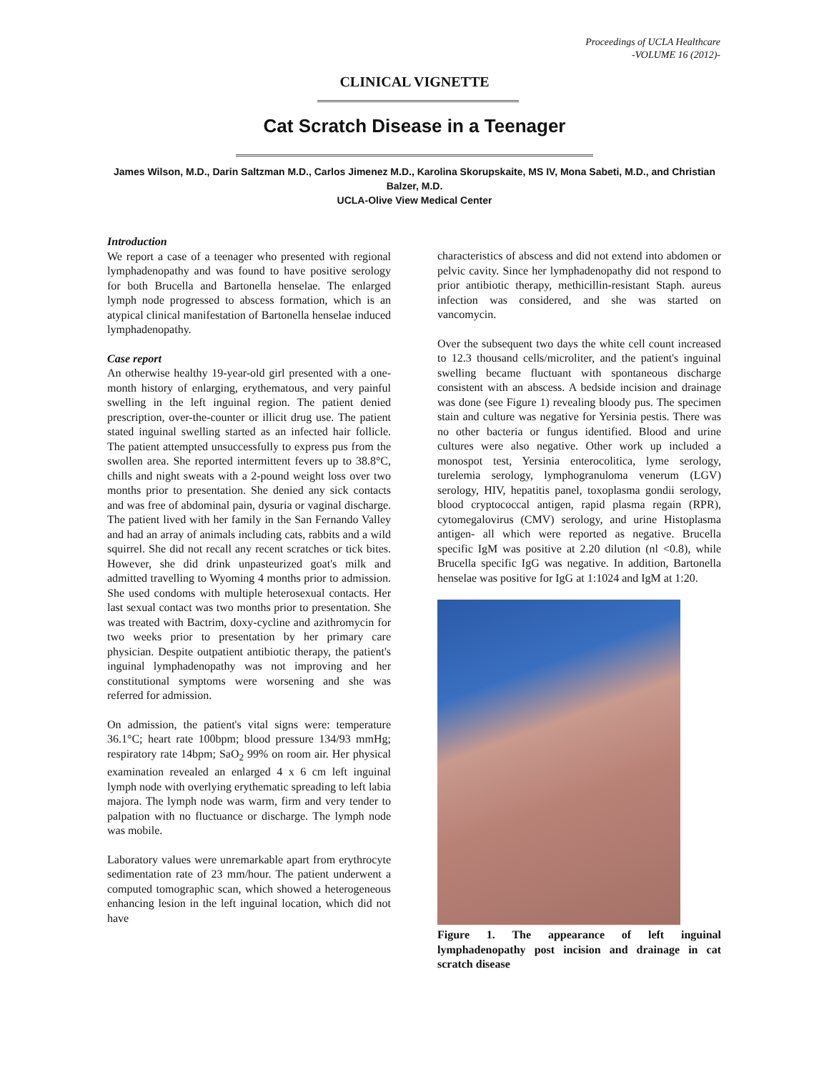Proceedings of UCLA Healthcare
-VOLUME 16 (2012)-
CLINICAL VIGNETTE
Cat Scratch Disease in a Teenager
James Wilson, M.D., Darin Saltzman M.D., Carlos Jimenez M.D., Karolina Skorupskaite, MS IV, Mona Sabeti, M.D., and Christian Balzer, M.D.
UCLA-Olive View Medical Center
Introduction
We report a case of a teenager who presented with regional lymphadenopathy and was found to have positive serology for both Brucella and Bartonella henselae. The enlarged lymph node progressed to abscess formation, which is an atypical clinical manifestation of Bartonella henselae induced lymphadenopathy.
Case report
An otherwise healthy 19-year-old girl presented with a one-month history of enlarging, erythematous, and very painful swelling in the left inguinal region. The patient denied prescription, over-the-counter or illicit drug use. The patient stated inguinal swelling started as an infected hair follicle. The patient attempted unsuccessfully to express pus from the swollen area. She reported intermittent fevers up to 38.8°C, chills and night sweats with a 2-pound weight loss over two months prior to presentation. She denied any sick contacts and was free of abdominal pain, dysuria or vaginal discharge. The patient lived with her family in the San Fernando Valley and had an array of animals including cats, rabbits and a wild squirrel. She did not recall any recent scratches or tick bites. However, she did drink unpasteurized goat's milk and admitted travelling to Wyoming 4 months prior to admission. She used condoms with multiple heterosexual contacts. Her last sexual contact was two months prior to presentation. She was treated with Bactrim, doxy-cycline and azithromycin for two weeks prior to presentation by her primary care physician. Despite outpatient antibiotic therapy, the patient's inguinal lymphadenopathy was not improving and her constitutional symptoms were worsening and she was referred for admission.
On admission, the patient's vital signs were: temperature 36.1°C; heart rate 100bpm; blood pressure 134/93 mmHg; respiratory rate 14bpm; SaO<sub>2</sub> 99% on room air. Her physical examination revealed an enlarged 4 x 6 cm left inguinal lymph node with overlying erythematic spreading to left labia majora. The lymph node was warm, firm and very tender to palpation with no fluctuance or discharge. The lymph node was mobile.
Laboratory values were unremarkable apart from erythrocyte sedimentation rate of 23 mm/hour. The patient underwent a computed tomographic scan, which showed a heterogeneous enhancing lesion in the left inguinal location, which did not have
characteristics of abscess and did not extend into abdomen or pelvic cavity. Since her lymphadenopathy did not respond to prior antibiotic therapy, methicillin-resistant Staph. aureus infection was considered, and she was started on vancomycin.
Over the subsequent two days the white cell count increased to 12.3 thousand cells/microliter, and the patient's inguinal swelling became fluctuant with spontaneous discharge consistent with an abscess. A bedside incision and drainage was done (see Figure 1) revealing bloody pus. The specimen stain and culture was negative for Yersinia pestis. There was no other bacteria or fungus identified. Blood and urine cultures were also negative. Other work up included a monospot test, Yersinia enterocolitica, lyme serology, turelemia serology, lymphogranuloma venerum (LGV) serology, HIV, hepatitis panel, toxoplasma gondii serology, blood cryptococcal antigen, rapid plasma regain (RPR), cytomegalovirus (CMV) serology, and urine Histoplasma antigen- all which were reported as negative. Brucella specific IgM was positive at 2.20 dilution (nl <0.8), while Brucella specific IgG was negative. In addition, Bartonella henselae was positive for IgG at 1:1024 and IgM at 1:20.
Figure 1. The appearance of left inguinal lymphadenopathy post incision and drainage in cat scratch disease